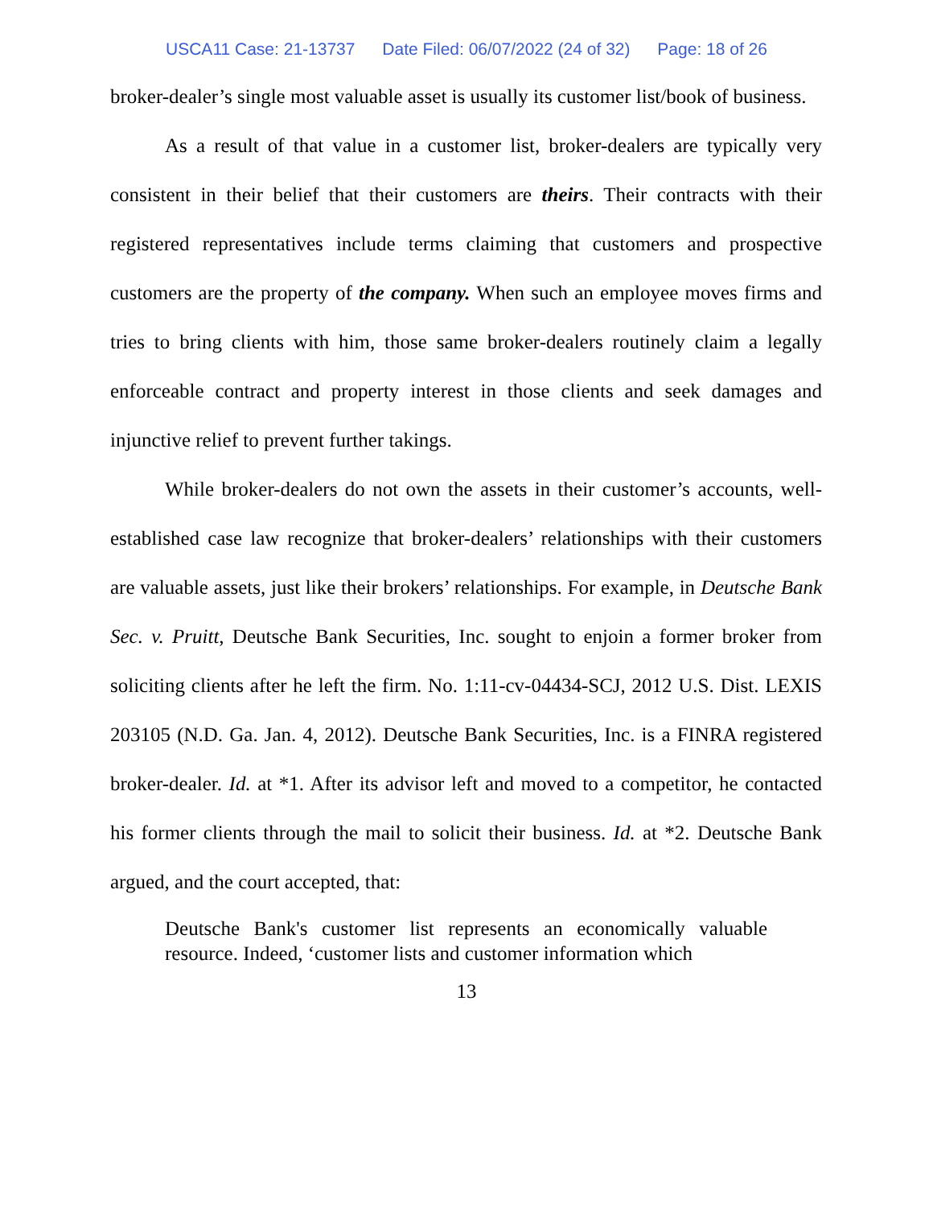USCA11 Case: 21-13737 Date Filed: 06/07/2022 (24 of 32) Page: 18 of 26
broker-dealer’s single most valuable asset is usually its customer list/book of business.
As a result of that value in a customer list, broker-dealers are typically very consistent in their belief that their customers are theirs. Their contracts with their registered representatives include terms claiming that customers and prospective customers are the property of the company. When such an employee moves firms and tries to bring clients with him, those same broker-dealers routinely claim a legally enforceable contract and property interest in those clients and seek damages and injunctive relief to prevent further takings.
While broker-dealers do not own the assets in their customer’s accounts, well-established case law recognize that broker-dealers’ relationships with their customers are valuable assets, just like their brokers’ relationships. For example, in Deutsche Bank Sec. v. Pruitt, Deutsche Bank Securities, Inc. sought to enjoin a former broker from soliciting clients after he left the firm. No. 1:11-cv-04434-SCJ, 2012 U.S. Dist. LEXIS 203105 (N.D. Ga. Jan. 4, 2012). Deutsche Bank Securities, Inc. is a FINRA registered broker-dealer. Id. at *1. After its advisor left and moved to a competitor, he contacted his former clients through the mail to solicit their business. Id. at *2. Deutsche Bank argued, and the court accepted, that:
Deutsche Bank's customer list represents an economically valuable resource. Indeed, ‘customer lists and customer information which
13